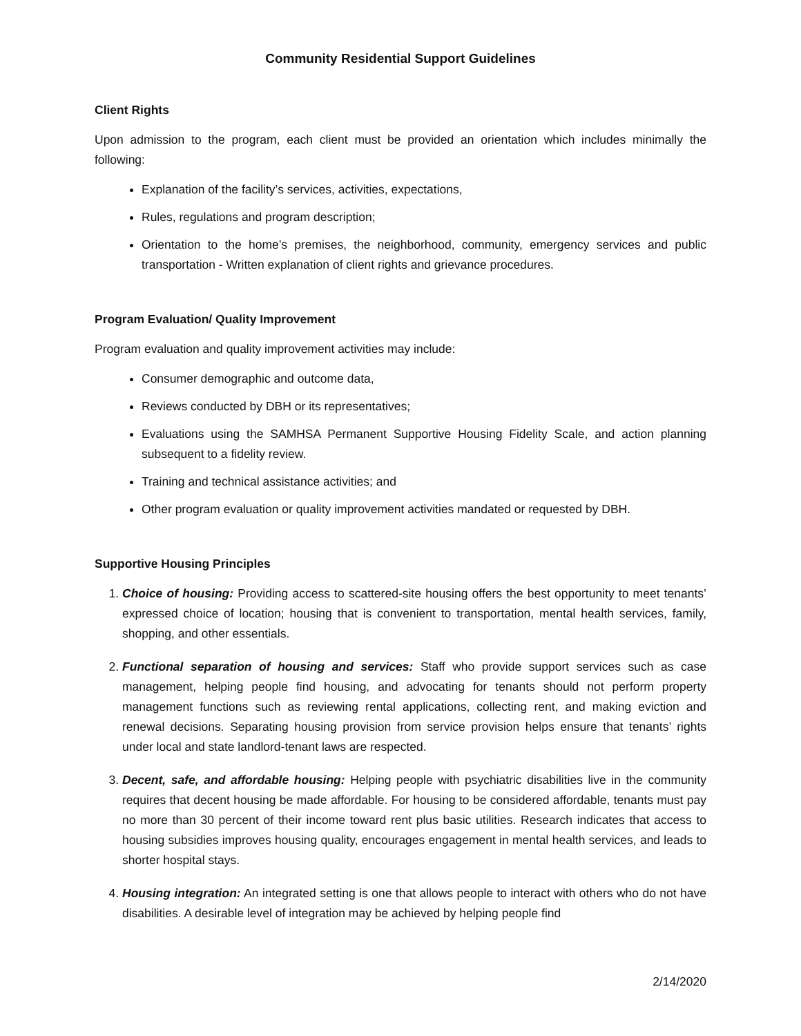Community Residential Support Guidelines
Client Rights
Upon admission to the program, each client must be provided an orientation which includes minimally the following:
Explanation of the facility’s services, activities, expectations,
Rules, regulations and program description;
Orientation to the home’s premises, the neighborhood, community, emergency services and public transportation - Written explanation of client rights and grievance procedures.
Program Evaluation/ Quality Improvement
Program evaluation and quality improvement activities may include:
Consumer demographic and outcome data,
Reviews conducted by DBH or its representatives;
Evaluations using the SAMHSA Permanent Supportive Housing Fidelity Scale, and action planning subsequent to a fidelity review.
Training and technical assistance activities; and
Other program evaluation or quality improvement activities mandated or requested by DBH.
Supportive Housing Principles
1. Choice of housing: Providing access to scattered-site housing offers the best opportunity to meet tenants’ expressed choice of location; housing that is convenient to transportation, mental health services, family, shopping, and other essentials.
2. Functional separation of housing and services: Staff who provide support services such as case management, helping people find housing, and advocating for tenants should not perform property management functions such as reviewing rental applications, collecting rent, and making eviction and renewal decisions. Separating housing provision from service provision helps ensure that tenants’ rights under local and state landlord-tenant laws are respected.
3. Decent, safe, and affordable housing: Helping people with psychiatric disabilities live in the community requires that decent housing be made affordable. For housing to be considered affordable, tenants must pay no more than 30 percent of their income toward rent plus basic utilities. Research indicates that access to housing subsidies improves housing quality, encourages engagement in mental health services, and leads to shorter hospital stays.
4. Housing integration: An integrated setting is one that allows people to interact with others who do not have disabilities. A desirable level of integration may be achieved by helping people find
2/14/2020